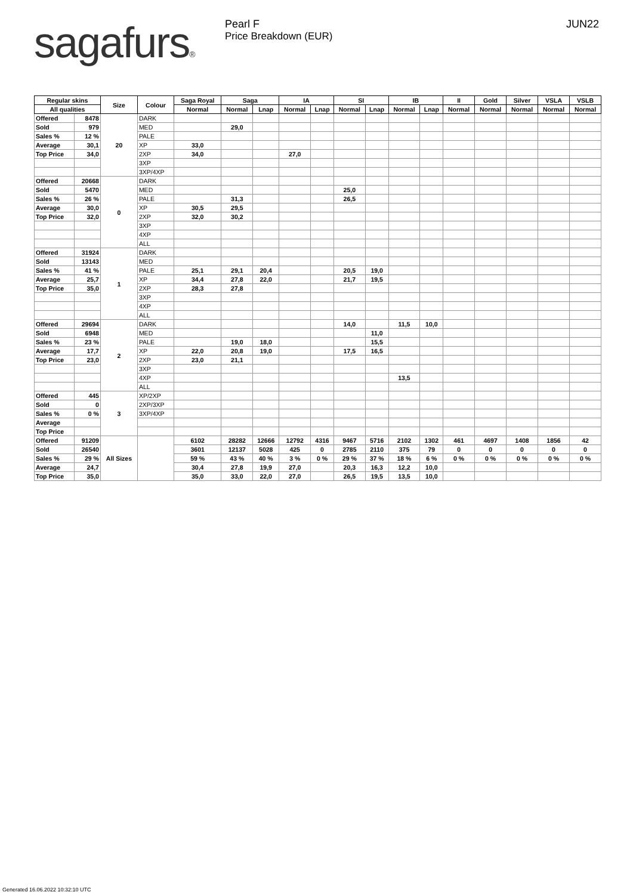sagafurs®
Pearl F
Price Breakdown (EUR)
JUN22
| Regular skins | | Size | Colour | Saga Royal | Saga | | IA | | SI | | IB | | II | Gold | Silver | VSLA | VSLB |
| --- | --- | --- | --- | --- | --- | --- | --- | --- | --- | --- | --- | --- | --- | --- | --- | --- | --- |
| All qualities | | | | Normal | Normal | Lnap | Normal | Lnap | Normal | Lnap | Normal | Lnap | Normal | Normal | Normal | Normal | Normal |
| Offered | 8478 | 20 | DARK | | | | | | | | | | | | | | |
| Sold | 979 | | MED | | 29,0 | | | | | | | | | | | | |
| Sales % | 12 % | | PALE | | | | | | | | | | | | | | |
| Average | 30,1 | | XP | 33,0 | | | | | | | | | | | | | |
| Top Price | 34,0 | | 2XP | 34,0 | | | 27,0 | | | | | | | | | | |
| | | | 3XP | | | | | | | | | | | | | | |
| | | | 3XP/4XP | | | | | | | | | | | | | | |
| Offered | 20668 | 0 | DARK | | | | | | | | | | | | | | |
| Sold | 5470 | | MED | | | | | | 25,0 | | | | | | | | |
| Sales % | 26 % | | PALE | | 31,3 | | | | 26,5 | | | | | | | | |
| Average | 30,0 | | XP | 30,5 | 29,5 | | | | | | | | | | | | |
| Top Price | 32,0 | | 2XP | 32,0 | 30,2 | | | | | | | | | | | | |
| | | | 3XP | | | | | | | | | | | | | | |
| | | | 4XP | | | | | | | | | | | | | | |
| | | | ALL | | | | | | | | | | | | | | |
| Offered | 31924 | 1 | DARK | | | | | | | | | | | | | | |
| Sold | 13143 | | MED | | | | | | | | | | | | | | |
| Sales % | 41 % | | PALE | 25,1 | 29,1 | 20,4 | | | 20,5 | 19,0 | | | | | | | |
| Average | 25,7 | | XP | 34,4 | 27,8 | 22,0 | | | 21,7 | 19,5 | | | | | | | |
| Top Price | 35,0 | | 2XP | 28,3 | 27,8 | | | | | | | | | | | | |
| | | | 3XP | | | | | | | | | | | | | | |
| | | | 4XP | | | | | | | | | | | | | | |
| | | | ALL | | | | | | | | | | | | | | |
| Offered | 29694 | 2 | DARK | | | | | | 14,0 | | 11,5 | 10,0 | | | | | |
| Sold | 6948 | | MED | | | | | | | 11,0 | | | | | | | |
| Sales % | 23 % | | PALE | | 19,0 | 18,0 | | | | 15,5 | | | | | | | |
| Average | 17,7 | | XP | 22,0 | 20,8 | 19,0 | | | 17,5 | 16,5 | | | | | | | |
| Top Price | 23,0 | | 2XP | 23,0 | 21,1 | | | | | | | | | | | | |
| | | | 3XP | | | | | | | | | | | | | | |
| | | | 4XP | | | | | | | | 13,5 | | | | | | |
| | | | ALL | | | | | | | | | | | | | | |
| Offered | 445 | 3 | XP/2XP | | | | | | | | | | | | | | |
| Sold | 0 | | 2XP/3XP | | | | | | | | | | | | | | |
| Sales % | 0 % | | 3XP/4XP | | | | | | | | | | | | | | |
| Average | | | | | | | | | | | | | | | | | |
| Top Price | | | | | | | | | | | | | | | | | |
| Offered | 91209 | All Sizes | | 6102 | 28282 | 12666 | 12792 | 4316 | 9467 | 5716 | 2102 | 1302 | 461 | 4697 | 1408 | 1856 | 42 |
| Sold | 26540 | | | 3601 | 12137 | 5028 | 425 | 0 | 2785 | 2110 | 375 | 79 | 0 | 0 | 0 | 0 | 0 |
| Sales % | 29 % | | | 59 % | 43 % | 40 % | 3 % | 0 % | 29 % | 37 % | 18 % | 6 % | 0 % | 0 % | 0 % | 0 % | 0 % |
| Average | 24,7 | | | 30,4 | 27,8 | 19,9 | 27,0 | | 20,3 | 16,3 | 12,2 | 10,0 | | | | | |
| Top Price | 35,0 | | | 35,0 | 33,0 | 22,0 | 27,0 | | 26,5 | 19,5 | 13,5 | 10,0 | | | | | |
Generated 16.06.2022 10:32:10 UTC